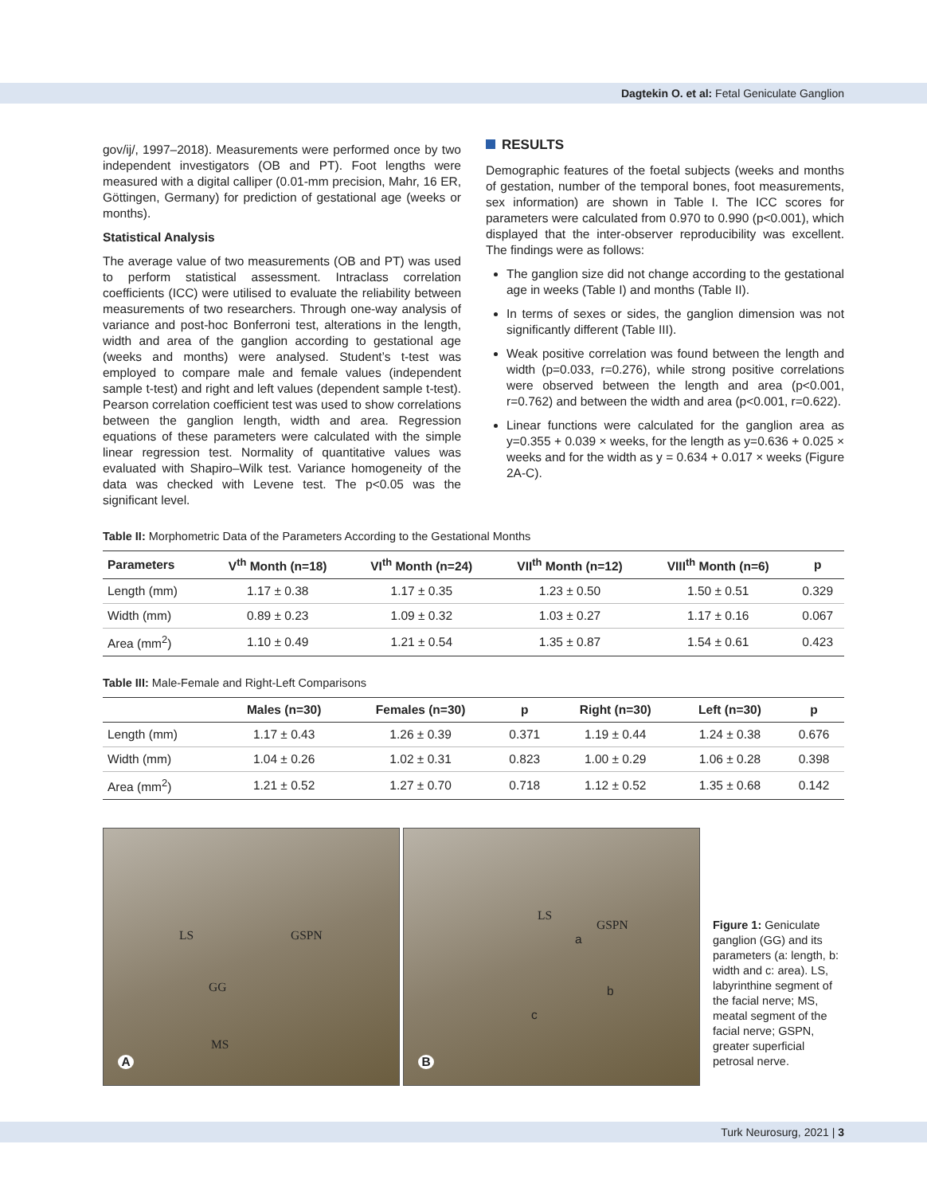Dagtekin O. et al: Fetal Geniculate Ganglion
gov/ij/, 1997–2018). Measurements were performed once by two independent investigators (OB and PT). Foot lengths were measured with a digital calliper (0.01-mm precision, Mahr, 16 ER, Göttingen, Germany) for prediction of gestational age (weeks or months).
Statistical Analysis
The average value of two measurements (OB and PT) was used to perform statistical assessment. Intraclass correlation coefficients (ICC) were utilised to evaluate the reliability between measurements of two researchers. Through one-way analysis of variance and post-hoc Bonferroni test, alterations in the length, width and area of the ganglion according to gestational age (weeks and months) were analysed. Student’s t-test was employed to compare male and female values (independent sample t-test) and right and left values (dependent sample t-test). Pearson correlation coefficient test was used to show correlations between the ganglion length, width and area. Regression equations of these parameters were calculated with the simple linear regression test. Normality of quantitative values was evaluated with Shapiro–Wilk test. Variance homogeneity of the data was checked with Levene test. The p<0.05 was the significant level.
RESULTS
Demographic features of the foetal subjects (weeks and months of gestation, number of the temporal bones, foot measurements, sex information) are shown in Table I. The ICC scores for parameters were calculated from 0.970 to 0.990 (p<0.001), which displayed that the inter-observer reproducibility was excellent. The findings were as follows:
The ganglion size did not change according to the gestational age in weeks (Table I) and months (Table II).
In terms of sexes or sides, the ganglion dimension was not significantly different (Table III).
Weak positive correlation was found between the length and width (p=0.033, r=0.276), while strong positive correlations were observed between the length and area (p<0.001, r=0.762) and between the width and area (p<0.001, r=0.622).
Linear functions were calculated for the ganglion area as y=0.355 + 0.039 × weeks, for the length as y=0.636 + 0.025 × weeks and for the width as y = 0.634 + 0.017 × weeks (Figure 2A-C).
Table II: Morphometric Data of the Parameters According to the Gestational Months
| Parameters | V<sup>th</sup> Month (n=18) | VI<sup>th</sup> Month (n=24) | VII<sup>th</sup> Month (n=12) | VIII<sup>th</sup> Month (n=6) | p |
| --- | --- | --- | --- | --- | --- |
| Length (mm) | 1.17 ± 0.38 | 1.17 ± 0.35 | 1.23 ± 0.50 | 1.50 ± 0.51 | 0.329 |
| Width (mm) | 0.89 ± 0.23 | 1.09 ± 0.32 | 1.03 ± 0.27 | 1.17 ± 0.16 | 0.067 |
| Area (mm<sup>2</sup>) | 1.10 ± 0.49 | 1.21 ± 0.54 | 1.35 ± 0.87 | 1.54 ± 0.61 | 0.423 |
Table III: Male-Female and Right-Left Comparisons
| | Males (n=30) | Females (n=30) | p | Right (n=30) | Left (n=30) | p |
| --- | --- | --- | --- | --- | --- | --- |
| Length (mm) | 1.17 ± 0.43 | 1.26 ± 0.39 | 0.371 | 1.19 ± 0.44 | 1.24 ± 0.38 | 0.676 |
| Width (mm) | 1.04 ± 0.26 | 1.02 ± 0.31 | 0.823 | 1.00 ± 0.29 | 1.06 ± 0.28 | 0.398 |
| Area (mm<sup>2</sup>) | 1.21 ± 0.52 | 1.27 ± 0.70 | 0.718 | 1.12 ± 0.52 | 1.35 ± 0.68 | 0.142 |
LS GSPN
GG
MS
A
LS
GSPN
a
b
c
B
Figure 1: Geniculate ganglion (GG) and its parameters (a: length, b: width and c: area). LS, labyrinthine segment of the facial nerve; MS, meatal segment of the facial nerve; GSPN, greater superficial petrosal nerve.
Turk Neurosurg, 2021 | 3